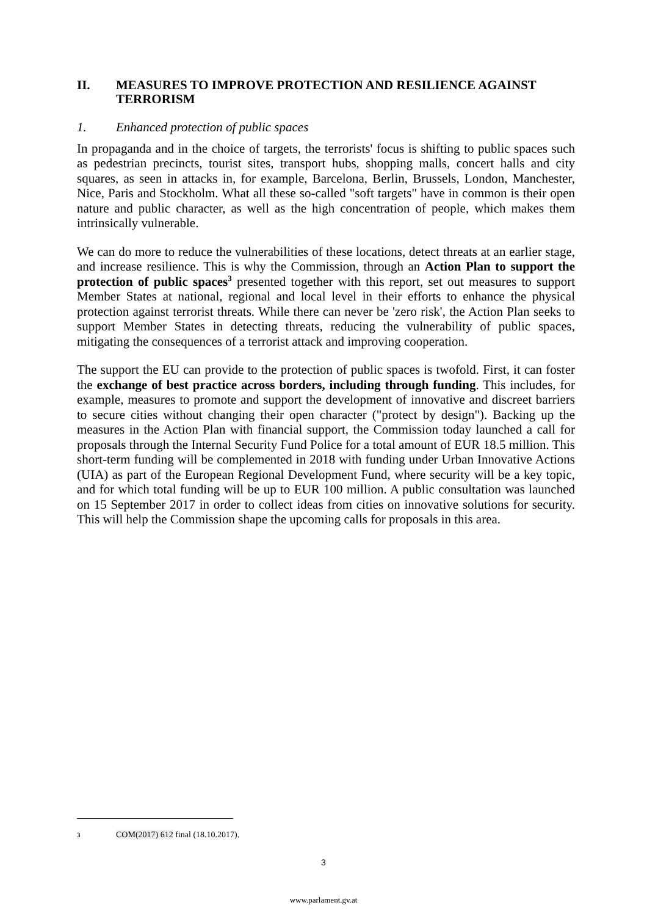II. MEASURES TO IMPROVE PROTECTION AND RESILIENCE AGAINST TERRORISM
1. Enhanced protection of public spaces
In propaganda and in the choice of targets, the terrorists' focus is shifting to public spaces such as pedestrian precincts, tourist sites, transport hubs, shopping malls, concert halls and city squares, as seen in attacks in, for example, Barcelona, Berlin, Brussels, London, Manchester, Nice, Paris and Stockholm. What all these so-called "soft targets" have in common is their open nature and public character, as well as the high concentration of people, which makes them intrinsically vulnerable.
We can do more to reduce the vulnerabilities of these locations, detect threats at an earlier stage, and increase resilience. This is why the Commission, through an Action Plan to support the protection of public spaces<sup>3</sup> presented together with this report, set out measures to support Member States at national, regional and local level in their efforts to enhance the physical protection against terrorist threats. While there can never be 'zero risk', the Action Plan seeks to support Member States in detecting threats, reducing the vulnerability of public spaces, mitigating the consequences of a terrorist attack and improving cooperation.
The support the EU can provide to the protection of public spaces is twofold. First, it can foster the exchange of best practice across borders, including through funding. This includes, for example, measures to promote and support the development of innovative and discreet barriers to secure cities without changing their open character ("protect by design"). Backing up the measures in the Action Plan with financial support, the Commission today launched a call for proposals through the Internal Security Fund Police for a total amount of EUR 18.5 million. This short-term funding will be complemented in 2018 with funding under Urban Innovative Actions (UIA) as part of the European Regional Development Fund, where security will be a key topic, and for which total funding will be up to EUR 100 million. A public consultation was launched on 15 September 2017 in order to collect ideas from cities on innovative solutions for security. This will help the Commission shape the upcoming calls for proposals in this area.
3 COM(2017) 612 final (18.10.2017).
3
www.parlament.gv.at